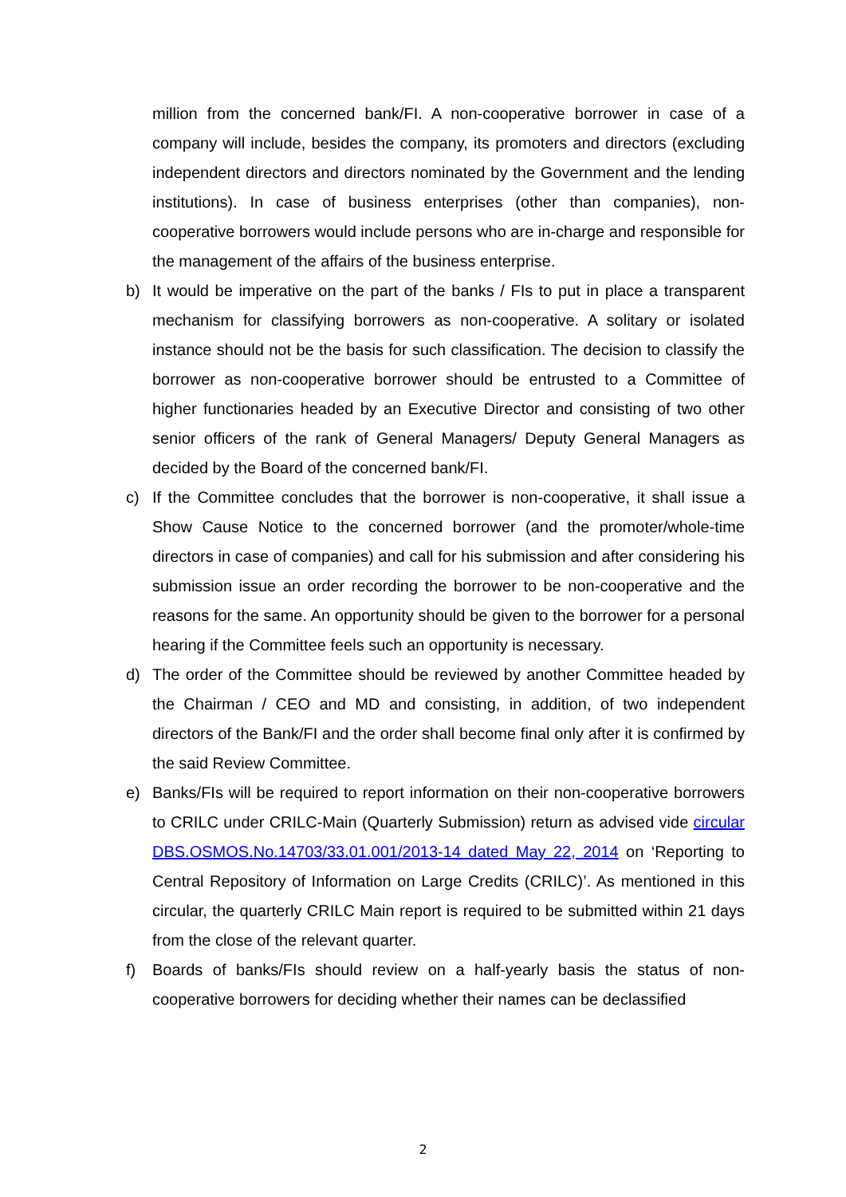million from the concerned bank/FI. A non-cooperative borrower in case of a company will include, besides the company, its promoters and directors (excluding independent directors and directors nominated by the Government and the lending institutions). In case of business enterprises (other than companies), non-cooperative borrowers would include persons who are in-charge and responsible for the management of the affairs of the business enterprise.
b) It would be imperative on the part of the banks / FIs to put in place a transparent mechanism for classifying borrowers as non-cooperative. A solitary or isolated instance should not be the basis for such classification. The decision to classify the borrower as non-cooperative borrower should be entrusted to a Committee of higher functionaries headed by an Executive Director and consisting of two other senior officers of the rank of General Managers/ Deputy General Managers as decided by the Board of the concerned bank/FI.
c) If the Committee concludes that the borrower is non-cooperative, it shall issue a Show Cause Notice to the concerned borrower (and the promoter/whole-time directors in case of companies) and call for his submission and after considering his submission issue an order recording the borrower to be non-cooperative and the reasons for the same. An opportunity should be given to the borrower for a personal hearing if the Committee feels such an opportunity is necessary.
d) The order of the Committee should be reviewed by another Committee headed by the Chairman / CEO and MD and consisting, in addition, of two independent directors of the Bank/FI and the order shall become final only after it is confirmed by the said Review Committee.
e) Banks/FIs will be required to report information on their non-cooperative borrowers to CRILC under CRILC-Main (Quarterly Submission) return as advised vide circular DBS.OSMOS.No.14703/33.01.001/2013-14 dated May 22, 2014 on ‘Reporting to Central Repository of Information on Large Credits (CRILC)’. As mentioned in this circular, the quarterly CRILC Main report is required to be submitted within 21 days from the close of the relevant quarter.
f) Boards of banks/FIs should review on a half-yearly basis the status of non-cooperative borrowers for deciding whether their names can be declassified
2